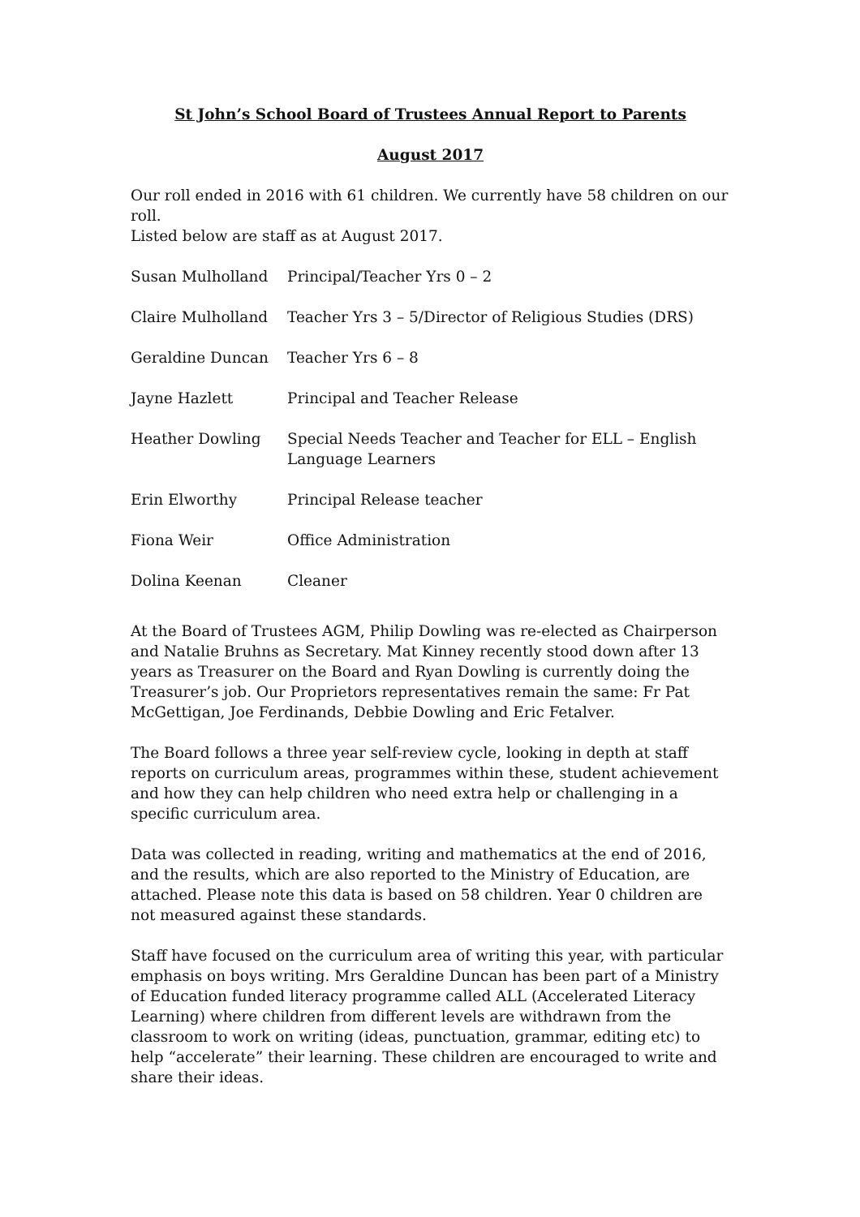St John’s School Board of Trustees Annual Report to Parents
August 2017
Our roll ended in 2016 with 61 children. We currently have 58 children on our roll.
Listed below are staff as at August 2017.
| Susan Mulholland | Principal/Teacher Yrs 0 – 2 |
| Claire Mulholland | Teacher Yrs 3 – 5/Director of Religious Studies (DRS) |
| Geraldine Duncan | Teacher Yrs 6 – 8 |
| Jayne Hazlett | Principal and Teacher Release |
| Heather Dowling | Special Needs Teacher and Teacher for ELL – English Language Learners |
| Erin Elworthy | Principal Release teacher |
| Fiona Weir | Office Administration |
| Dolina Keenan | Cleaner |
At the Board of Trustees AGM, Philip Dowling was re-elected as Chairperson and Natalie Bruhns as Secretary. Mat Kinney recently stood down after 13 years as Treasurer on the Board and Ryan Dowling is currently doing the Treasurer’s job. Our Proprietors representatives remain the same: Fr Pat McGettigan, Joe Ferdinands, Debbie Dowling and Eric Fetalver.
The Board follows a three year self-review cycle, looking in depth at staff reports on curriculum areas, programmes within these, student achievement and how they can help children who need extra help or challenging in a specific curriculum area.
Data was collected in reading, writing and mathematics at the end of 2016, and the results, which are also reported to the Ministry of Education, are attached. Please note this data is based on 58 children. Year 0 children are not measured against these standards.
Staff have focused on the curriculum area of writing this year, with particular emphasis on boys writing. Mrs Geraldine Duncan has been part of a Ministry of Education funded literacy programme called ALL (Accelerated Literacy Learning) where children from different levels are withdrawn from the classroom to work on writing (ideas, punctuation, grammar, editing etc) to help “accelerate” their learning. These children are encouraged to write and share their ideas.